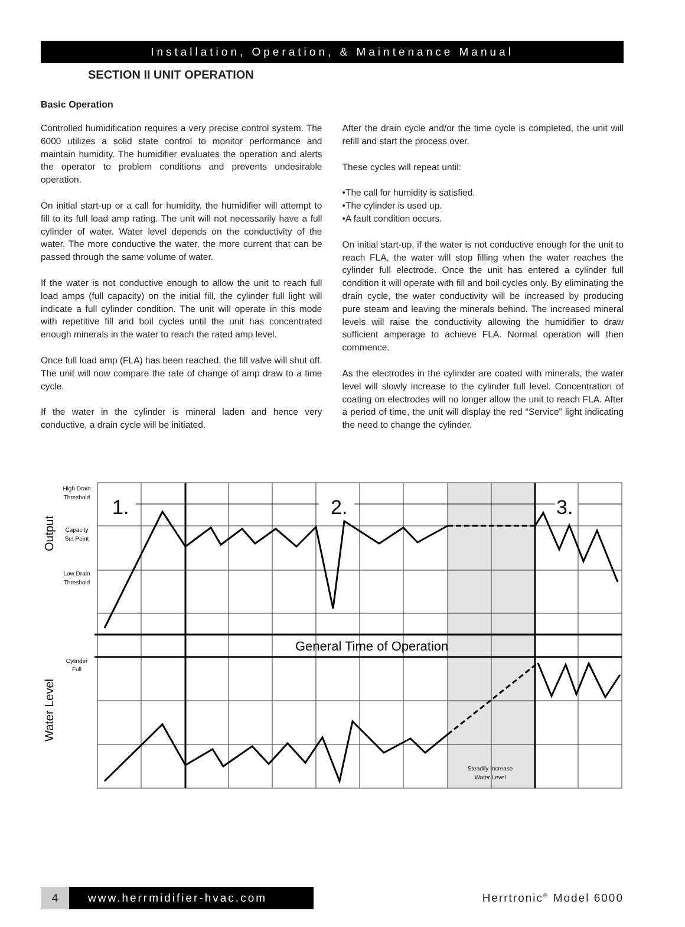Installation, Operation, & Maintenance Manual
SECTION II UNIT OPERATION
Basic Operation
Controlled humidification requires a very precise control system. The 6000 utilizes a solid state control to monitor performance and maintain humidity. The humidifier evaluates the operation and alerts the operator to problem conditions and prevents undesirable operation.
On initial start-up or a call for humidity, the humidifier will attempt to fill to its full load amp rating. The unit will not necessarily have a full cylinder of water. Water level depends on the conductivity of the water. The more conductive the water, the more current that can be passed through the same volume of water.
If the water is not conductive enough to allow the unit to reach full load amps (full capacity) on the initial fill, the cylinder full light will indicate a full cylinder condition. The unit will operate in this mode with repetitive fill and boil cycles until the unit has concentrated enough minerals in the water to reach the rated amp level.
Once full load amp (FLA) has been reached, the fill valve will shut off. The unit will now compare the rate of change of amp draw to a time cycle.
If the water in the cylinder is mineral laden and hence very conductive, a drain cycle will be initiated.
After the drain cycle and/or the time cycle is completed, the unit will refill and start the process over.
These cycles will repeat until:
•The call for humidity is satisfied.
•The cylinder is used up.
•A fault condition occurs.
On initial start-up, if the water is not conductive enough for the unit to reach FLA, the water will stop filling when the water reaches the cylinder full electrode. Once the unit has entered a cylinder full condition it will operate with fill and boil cycles only. By eliminating the drain cycle, the water conductivity will be increased by producing pure steam and leaving the minerals behind. The increased mineral levels will raise the conductivity allowing the humidifier to draw sufficient amperage to achieve FLA. Normal operation will then commence.
As the electrodes in the cylinder are coated with minerals, the water level will slowly increase to the cylinder full level. Concentration of coating on electrodes will no longer allow the unit to reach FLA. After a period of time, the unit will display the red “Service” light indicating the need to change the cylinder.
1.
2.
3.
General Time of Operation
High Drain
Threshold
Capacity
Set Point
Low Drain
Threshold
Cylinder
Full
Steadily Increase
Water Level
Output
Water Level
4 www.herrmidifier-hvac.com
Herrtronic<sup>®</sup> Model 6000